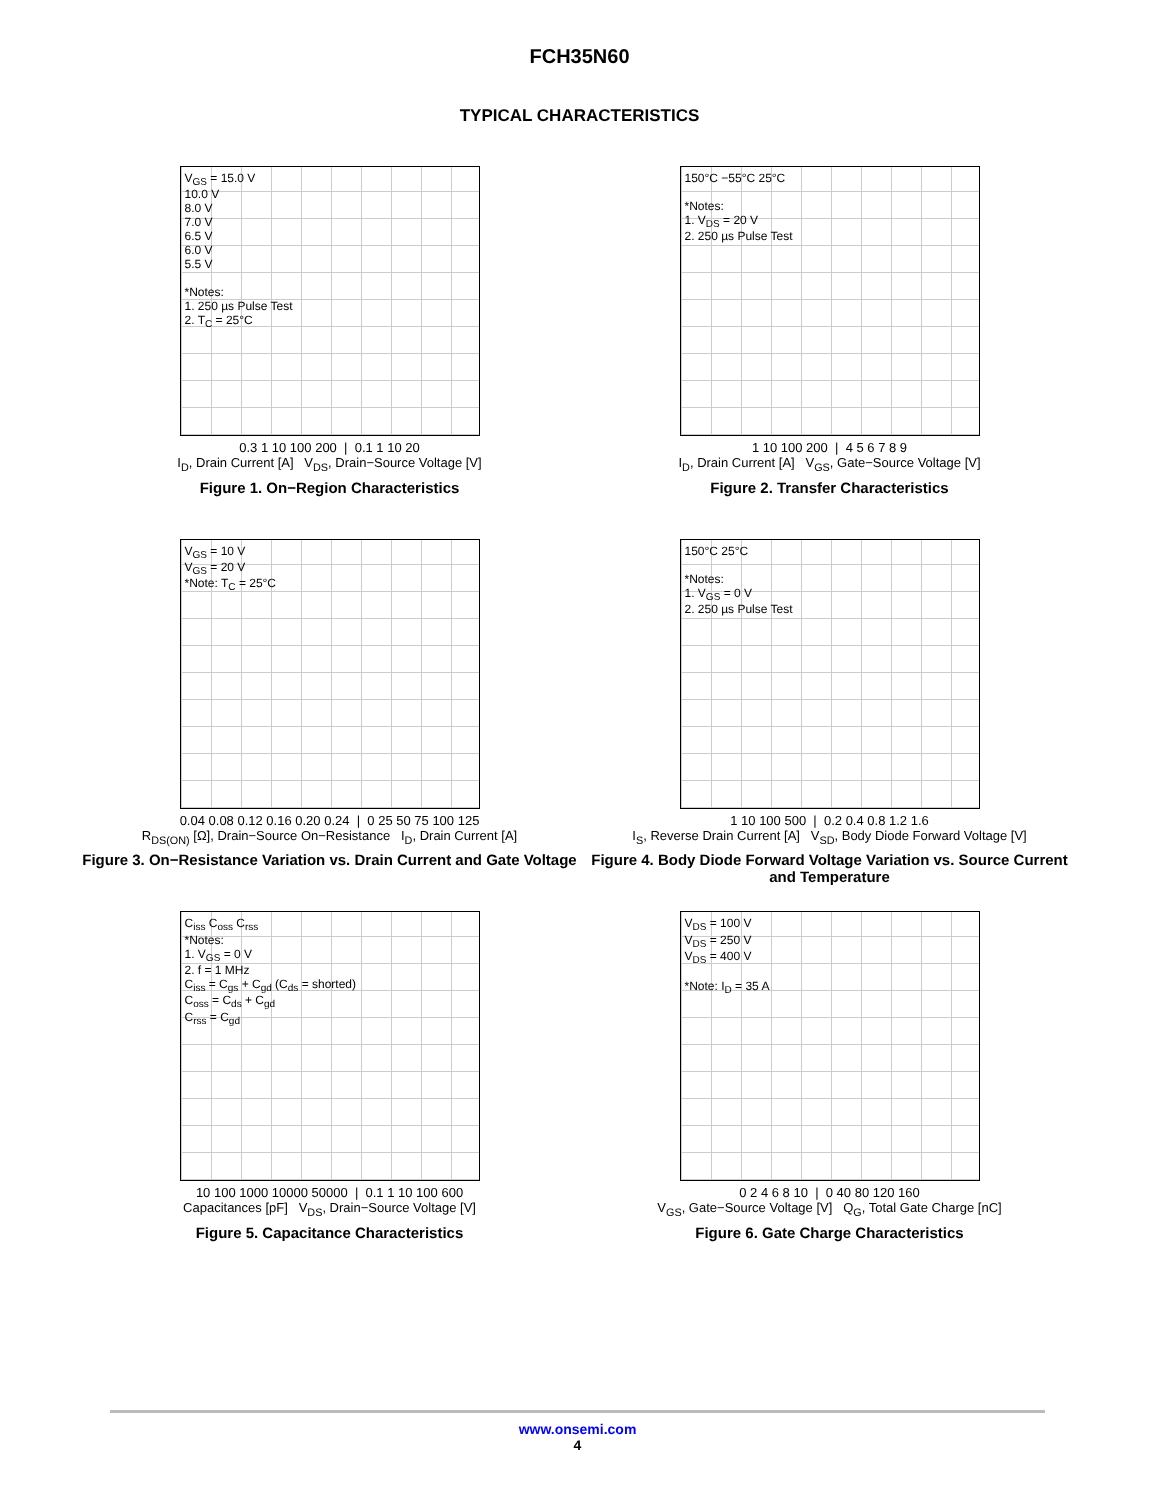FCH35N60
TYPICAL CHARACTERISTICS
V<sub>GS</sub> = 15.0 V
10.0 V
8.0 V
7.0 V
6.5 V
6.0 V
5.5 V
*Notes:
1. 250 µs Pulse Test
2. T<sub>C</sub> = 25°C
0.3 1 10 100 200 | 0.1 1 10 20
I<sub>D</sub>, Drain Current [A] V<sub>DS</sub>, Drain−Source Voltage [V]
Figure 1. On−Region Characteristics
150°C −55°C 25°C
*Notes:
1. V<sub>DS</sub> = 20 V
2. 250 µs Pulse Test
1 10 100 200 | 4 5 6 7 8 9
I<sub>D</sub>, Drain Current [A] V<sub>GS</sub>, Gate−Source Voltage [V]
Figure 2. Transfer Characteristics
V<sub>GS</sub> = 10 V
V<sub>GS</sub> = 20 V
*Note: T<sub>C</sub> = 25°C
0.04 0.08 0.12 0.16 0.20 0.24 | 0 25 50 75 100 125
R<sub>DS(ON)</sub> [Ω], Drain−Source On−Resistance I<sub>D</sub>, Drain Current [A]
Figure 3. On−Resistance Variation vs. Drain Current and Gate Voltage
150°C 25°C
*Notes:
1. V<sub>GS</sub> = 0 V
2. 250 µs Pulse Test
1 10 100 500 | 0.2 0.4 0.8 1.2 1.6
I<sub>S</sub>, Reverse Drain Current [A] V<sub>SD</sub>, Body Diode Forward Voltage [V]
Figure 4. Body Diode Forward Voltage Variation vs. Source Current and Temperature
C<sub>iss</sub> C<sub>oss</sub> C<sub>rss</sub>
*Notes:
1. V<sub>GS</sub> = 0 V
2. f = 1 MHz
C<sub>iss</sub> = C<sub>gs</sub> + C<sub>gd</sub> (C<sub>ds</sub> = shorted)
C<sub>oss</sub> = C<sub>ds</sub> + C<sub>gd</sub>
C<sub>rss</sub> = C<sub>gd</sub>
10 100 1000 10000 50000 | 0.1 1 10 100 600
Capacitances [pF] V<sub>DS</sub>, Drain−Source Voltage [V]
Figure 5. Capacitance Characteristics
V<sub>DS</sub> = 100 V
V<sub>DS</sub> = 250 V
V<sub>DS</sub> = 400 V
*Note: I<sub>D</sub> = 35 A
0 2 4 6 8 10 | 0 40 80 120 160
V<sub>GS</sub>, Gate−Source Voltage [V] Q<sub>G</sub>, Total Gate Charge [nC]
Figure 6. Gate Charge Characteristics
www.onsemi.com
4